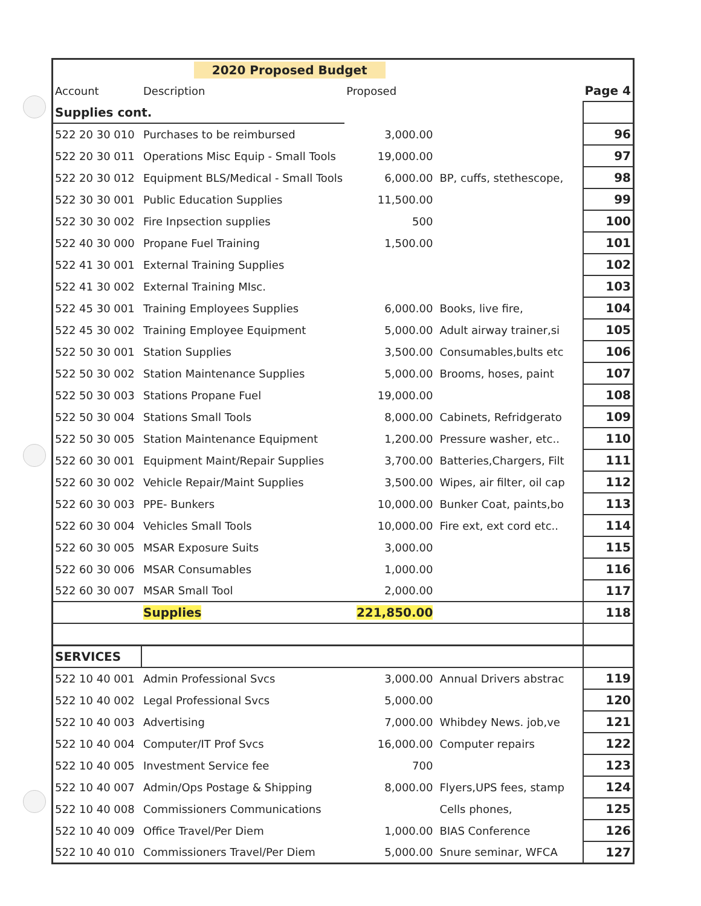| | 2020 Proposed Budget | | | |
| Account | Description | Proposed | | Page 4 |
| Supplies cont. | | | | |
| 522 20 30 010 | Purchases to be reimbursed | 3,000.00 | | 96 |
| 522 20 30 011 | Operations Misc Equip - Small Tools | 19,000.00 | | 97 |
| 522 20 30 012 | Equipment BLS/Medical - Small Tools | 6,000.00 | BP, cuffs, stethescope, | 98 |
| 522 30 30 001 | Public Education Supplies | 11,500.00 | | 99 |
| 522 30 30 002 | Fire Inpsection supplies | 500 | | 100 |
| 522 40 30 000 | Propane Fuel Training | 1,500.00 | | 101 |
| 522 41 30 001 | External Training Supplies | | | 102 |
| 522 41 30 002 | External Training MIsc. | | | 103 |
| 522 45 30 001 | Training Employees Supplies | 6,000.00 | Books, live fire, | 104 |
| 522 45 30 002 | Training Employee Equipment | 5,000.00 | Adult airway trainer,si | 105 |
| 522 50 30 001 | Station Supplies | 3,500.00 | Consumables,bults etc | 106 |
| 522 50 30 002 | Station Maintenance Supplies | 5,000.00 | Brooms, hoses, paint | 107 |
| 522 50 30 003 | Stations Propane Fuel | 19,000.00 | | 108 |
| 522 50 30 004 | Stations Small Tools | 8,000.00 | Cabinets, Refridgerato | 109 |
| 522 50 30 005 | Station Maintenance Equipment | 1,200.00 | Pressure washer, etc.. | 110 |
| 522 60 30 001 | Equipment Maint/Repair Supplies | 3,700.00 | Batteries,Chargers, Filt | 111 |
| 522 60 30 002 | Vehicle Repair/Maint Supplies | 3,500.00 | Wipes, air filter, oil cap | 112 |
| 522 60 30 003 | PPE- Bunkers | 10,000.00 | Bunker Coat, paints,bo | 113 |
| 522 60 30 004 | Vehicles Small Tools | 10,000.00 | Fire ext, ext cord etc.. | 114 |
| 522 60 30 005 | MSAR Exposure Suits | 3,000.00 | | 115 |
| 522 60 30 006 | MSAR Consumables | 1,000.00 | | 116 |
| 522 60 30 007 | MSAR Small Tool | 2,000.00 | | 117 |
| | Supplies | 221,850.00 | | 118 |
| SERVICES | | | | |
| 522 10 40 001 | Admin Professional Svcs | 3,000.00 | Annual Drivers abstrac | 119 |
| 522 10 40 002 | Legal Professional Svcs | 5,000.00 | | 120 |
| 522 10 40 003 | Advertising | 7,000.00 | Whibdey News. job,ve | 121 |
| 522 10 40 004 | Computer/IT Prof Svcs | 16,000.00 | Computer repairs | 122 |
| 522 10 40 005 | Investment Service fee | 700 | | 123 |
| 522 10 40 007 | Admin/Ops Postage & Shipping | 8,000.00 | Flyers,UPS fees, stamp | 124 |
| 522 10 40 008 | Commissioners Communications | | Cells phones, | 125 |
| 522 10 40 009 | Office Travel/Per Diem | 1,000.00 | BIAS Conference | 126 |
| 522 10 40 010 | Commissioners Travel/Per Diem | 5,000.00 | Snure seminar, WFCA | 127 |